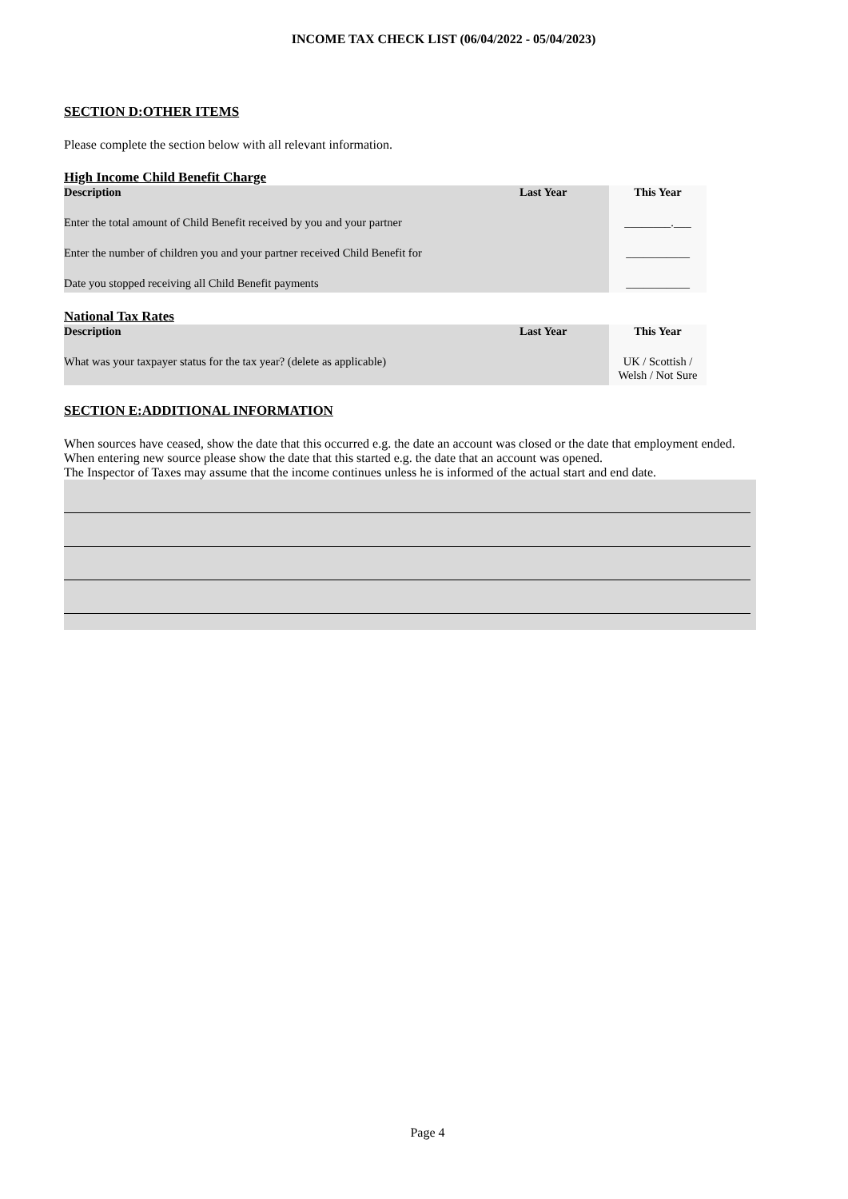INCOME TAX CHECK LIST (06/04/2022 - 05/04/2023)
SECTION D:OTHER ITEMS
Please complete the section below with all relevant information.
High Income Child Benefit Charge
| Description | Last Year | This Year |
| --- | --- | --- |
| Enter the total amount of Child Benefit received by you and your partner | | ________.___ |
| Enter the number of children you and your partner received Child Benefit for | | ___________ |
| Date you stopped receiving all Child Benefit payments | | ___________ |
National Tax Rates
| Description | Last Year | This Year |
| --- | --- | --- |
| What was your taxpayer status for the tax year? (delete as applicable) | | UK / Scottish / Welsh / Not Sure |
SECTION E:ADDITIONAL INFORMATION
When sources have ceased, show the date that this occurred e.g. the date an account was closed or the date that employment ended. When entering new source please show the date that this started e.g. the date that an account was opened.
The Inspector of Taxes may assume that the income continues unless he is informed of the actual start and end date.
Page 4